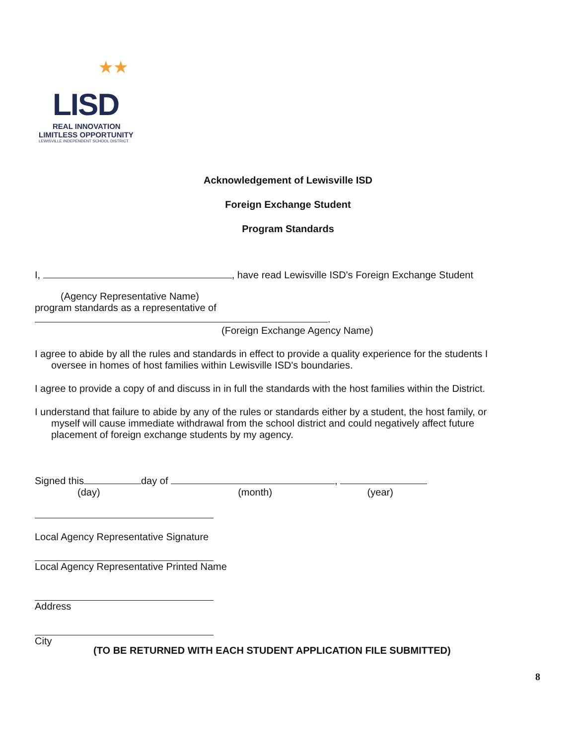★★
LISD
REAL INNOVATION
LIMITLESS OPPORTUNITY
LEWISVILLE INDEPENDENT SCHOOL DISTRICT
Acknowledgement of Lewisville ISD
Foreign Exchange Student
Program Standards
I, , have read Lewisville ISD's Foreign Exchange Student
(Agency Representative Name)
program standards as a representative of .
(Foreign Exchange Agency Name)
I agree to abide by all the rules and standards in effect to provide a quality experience for the students I oversee in homes of host families within Lewisville ISD's boundaries.
I agree to provide a copy of and discuss in in full the standards with the host families within the District.
I understand that failure to abide by any of the rules or standards either by a student, the host family, or myself will cause immediate withdrawal from the school district and could negatively affect future placement of foreign exchange students by my agency.
Signed this day of ,
(day) (month) (year)
Local Agency Representative Signature
Local Agency Representative Printed Name
Address
City
(TO BE RETURNED WITH EACH STUDENT APPLICATION FILE SUBMITTED)
8